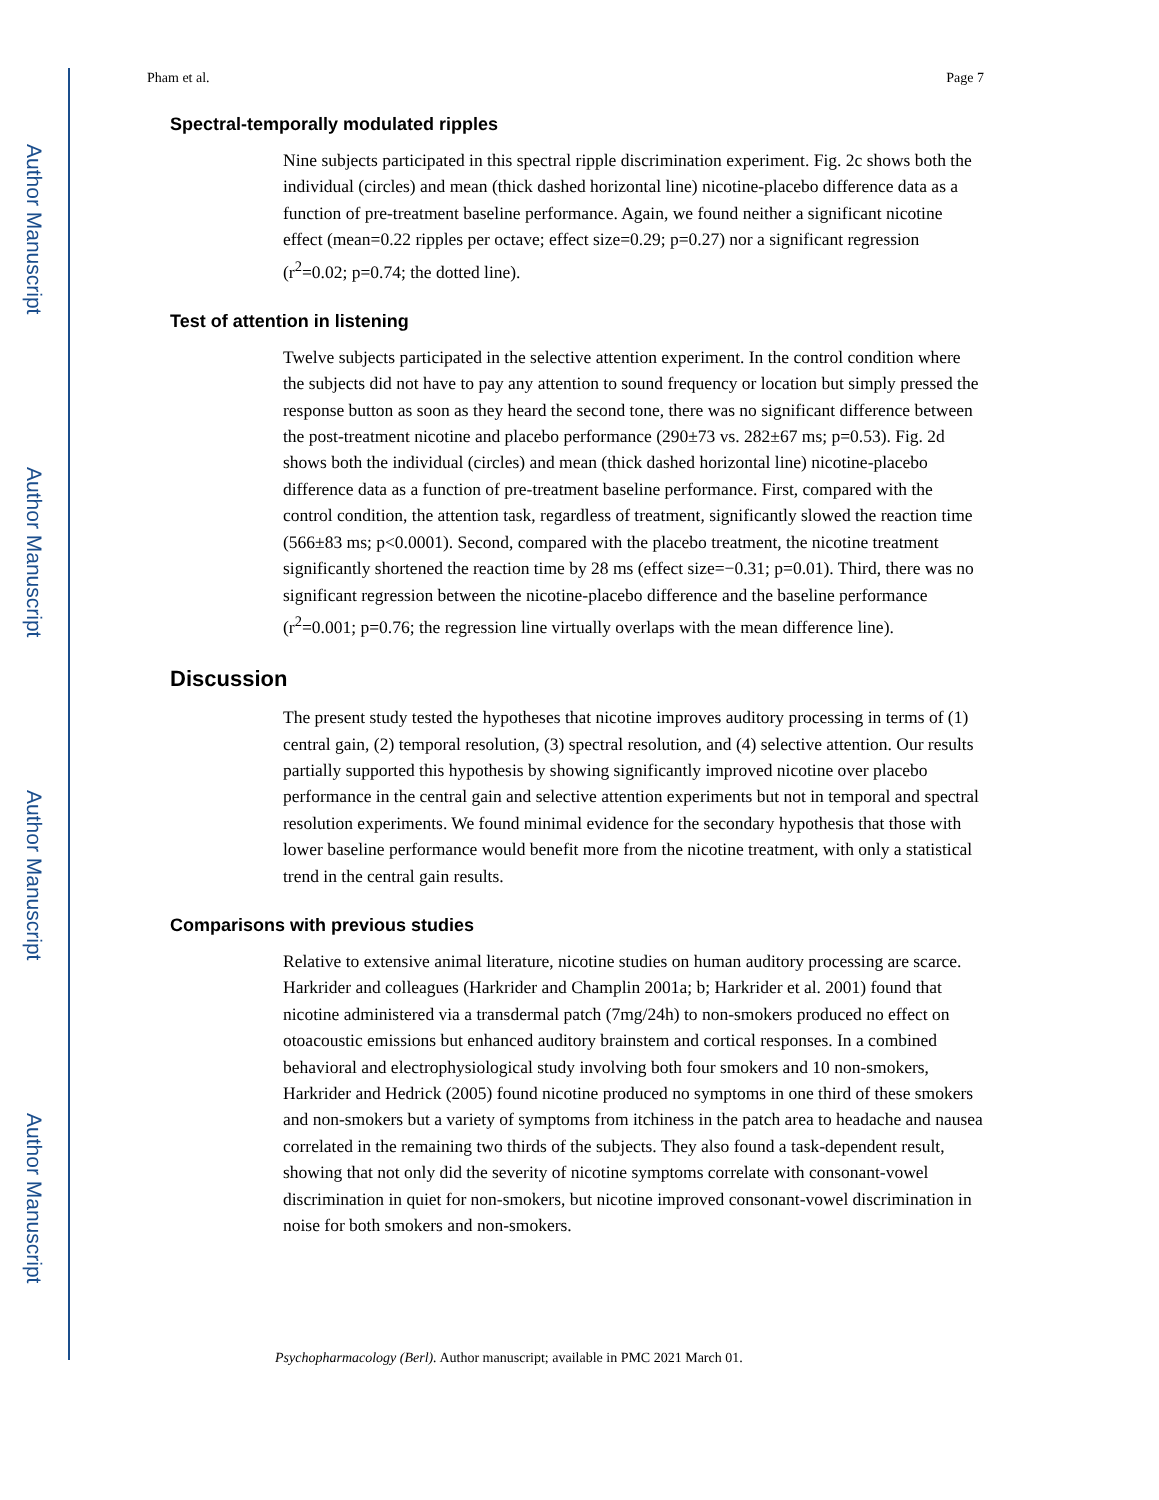Author Manuscript
Author Manuscript
Author Manuscript
Author Manuscript
Pham et al. Page 7
Spectral-temporally modulated ripples
Nine subjects participated in this spectral ripple discrimination experiment. Fig. 2c shows both the individual (circles) and mean (thick dashed horizontal line) nicotine-placebo difference data as a function of pre-treatment baseline performance. Again, we found neither a significant nicotine effect (mean=0.22 ripples per octave; effect size=0.29; p=0.27) nor a significant regression (r<sup>2</sup>=0.02; p=0.74; the dotted line).
Test of attention in listening
Twelve subjects participated in the selective attention experiment. In the control condition where the subjects did not have to pay any attention to sound frequency or location but simply pressed the response button as soon as they heard the second tone, there was no significant difference between the post-treatment nicotine and placebo performance (290±73 vs. 282±67 ms; p=0.53). Fig. 2d shows both the individual (circles) and mean (thick dashed horizontal line) nicotine-placebo difference data as a function of pre-treatment baseline performance. First, compared with the control condition, the attention task, regardless of treatment, significantly slowed the reaction time (566±83 ms; p<0.0001). Second, compared with the placebo treatment, the nicotine treatment significantly shortened the reaction time by 28 ms (effect size=−0.31; p=0.01). Third, there was no significant regression between the nicotine-placebo difference and the baseline performance (r<sup>2</sup>=0.001; p=0.76; the regression line virtually overlaps with the mean difference line).
Discussion
The present study tested the hypotheses that nicotine improves auditory processing in terms of (1) central gain, (2) temporal resolution, (3) spectral resolution, and (4) selective attention. Our results partially supported this hypothesis by showing significantly improved nicotine over placebo performance in the central gain and selective attention experiments but not in temporal and spectral resolution experiments. We found minimal evidence for the secondary hypothesis that those with lower baseline performance would benefit more from the nicotine treatment, with only a statistical trend in the central gain results.
Comparisons with previous studies
Relative to extensive animal literature, nicotine studies on human auditory processing are scarce. Harkrider and colleagues (Harkrider and Champlin 2001a; b; Harkrider et al. 2001) found that nicotine administered via a transdermal patch (7mg/24h) to non-smokers produced no effect on otoacoustic emissions but enhanced auditory brainstem and cortical responses. In a combined behavioral and electrophysiological study involving both four smokers and 10 non-smokers, Harkrider and Hedrick (2005) found nicotine produced no symptoms in one third of these smokers and non-smokers but a variety of symptoms from itchiness in the patch area to headache and nausea correlated in the remaining two thirds of the subjects. They also found a task-dependent result, showing that not only did the severity of nicotine symptoms correlate with consonant-vowel discrimination in quiet for non-smokers, but nicotine improved consonant-vowel discrimination in noise for both smokers and non-smokers.
Psychopharmacology (Berl). Author manuscript; available in PMC 2021 March 01.